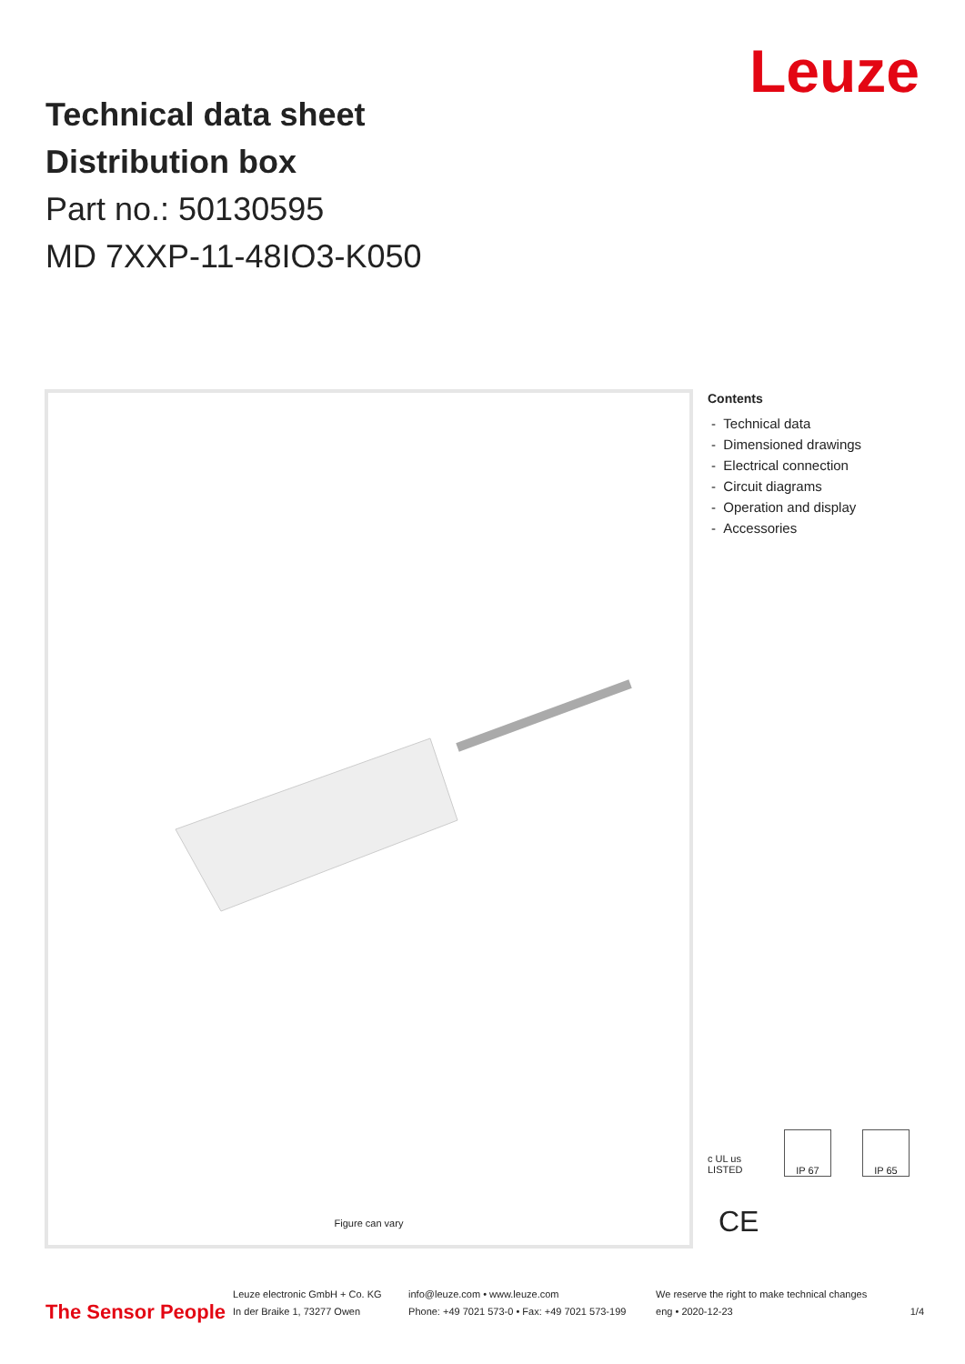Leuze
Technical data sheet
Distribution box
Part no.: 50130595
MD 7XXP-11-48IO3-K050
Figure can vary
Contents
- Technical data
- Dimensioned drawings
- Electrical connection
- Circuit diagrams
- Operation and display
- Accessories
c UL us LISTED
IP 67 IP 65
CE
The Sensor People
Leuze electronic GmbH + Co. KG
In der Braike 1, 73277 Owen
info@leuze.com • www.leuze.com
Phone: +49 7021 573-0 • Fax: +49 7021 573-199
We reserve the right to make technical changes
eng • 2020-12-23
1/4